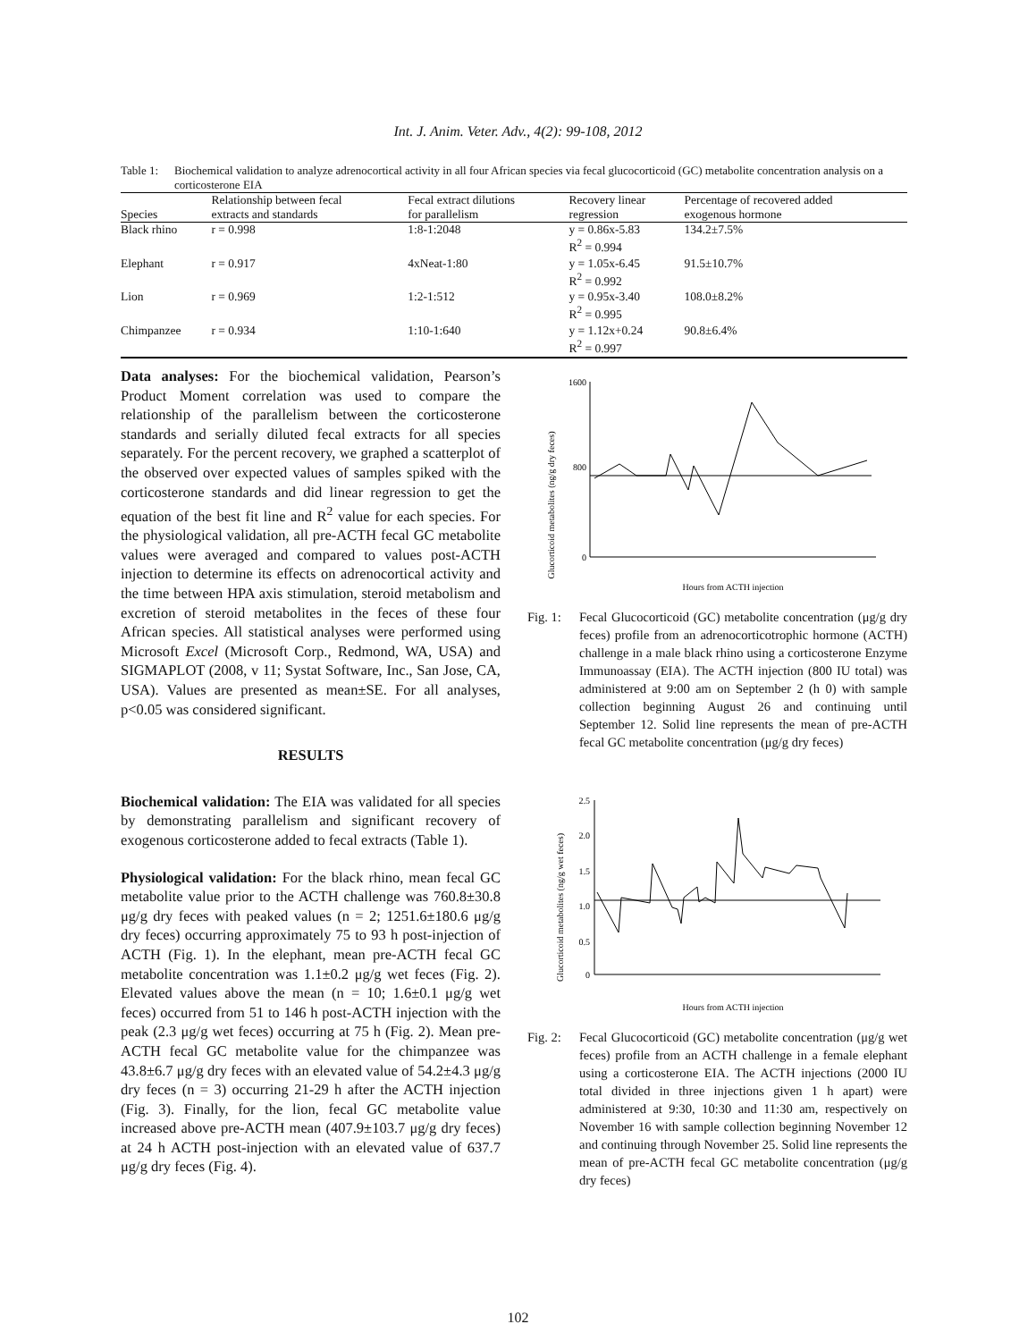Int. J. Anim. Veter. Adv., 4(2): 99-108, 2012
Table 1: Biochemical validation to analyze adrenocortical activity in all four African species via fecal glucocorticoid (GC) metabolite concentration analysis on a corticosterone EIA
| Species | Relationship between fecal extracts and standards | Fecal extract dilutions for parallelism | Recovery linear regression | Percentage of recovered added exogenous hormone |
| --- | --- | --- | --- | --- |
| Black rhino | r = 0.998 | 1:8-1:2048 | y = 0.86x-5.83 R<sup>2</sup> = 0.994 | 134.2±7.5% |
| Elephant | r = 0.917 | 4xNeat-1:80 | y = 1.05x-6.45 R<sup>2</sup> = 0.992 | 91.5±10.7% |
| Lion | r = 0.969 | 1:2-1:512 | y = 0.95x-3.40 R<sup>2</sup> = 0.995 | 108.0±8.2% |
| Chimpanzee | r = 0.934 | 1:10-1:640 | y = 1.12x+0.24 R<sup>2</sup> = 0.997 | 90.8±6.4% |
Data analyses: For the biochemical validation, Pearson’s Product Moment correlation was used to compare the relationship of the parallelism between the corticosterone standards and serially diluted fecal extracts for all species separately. For the percent recovery, we graphed a scatterplot of the observed over expected values of samples spiked with the corticosterone standards and did linear regression to get the equation of the best fit line and R<sup>2</sup> value for each species. For the physiological validation, all pre-ACTH fecal GC metabolite values were averaged and compared to values post-ACTH injection to determine its effects on adrenocortical activity and the time between HPA axis stimulation, steroid metabolism and excretion of steroid metabolites in the feces of these four African species. All statistical analyses were performed using Microsoft Excel (Microsoft Corp., Redmond, WA, USA) and SIGMAPLOT (2008, v 11; Systat Software, Inc., San Jose, CA, USA). Values are presented as mean±SE. For all analyses, p<0.05 was considered significant.
RESULTS
Biochemical validation: The EIA was validated for all species by demonstrating parallelism and significant recovery of exogenous corticosterone added to fecal extracts (Table 1).
Physiological validation: For the black rhino, mean fecal GC metabolite value prior to the ACTH challenge was 760.8±30.8 μg/g dry feces with peaked values (n = 2; 1251.6±180.6 μg/g dry feces) occurring approximately 75 to 93 h post-injection of ACTH (Fig. 1). In the elephant, mean pre-ACTH fecal GC metabolite concentration was 1.1±0.2 μg/g wet feces (Fig. 2). Elevated values above the mean (n = 10; 1.6±0.1 μg/g wet feces) occurred from 51 to 146 h post-ACTH injection with the peak (2.3 μg/g wet feces) occurring at 75 h (Fig. 2). Mean pre-ACTH fecal GC metabolite value for the chimpanzee was 43.8±6.7 μg/g dry feces with an elevated value of 54.2±4.3 μg/g dry feces (n = 3) occurring 21-29 h after the ACTH injection (Fig. 3). Finally, for the lion, fecal GC metabolite value increased above pre-ACTH mean (407.9±103.7 μg/g dry feces) at 24 h ACTH post-injection with an elevated value of 637.7 μg/g dry feces (Fig. 4).
Glucorticoid metabolites (ng/g dry feces)
1600
800
0
Hours from ACTH injection
Fig. 1: Fecal Glucocorticoid (GC) metabolite concentration (μg/g dry feces) profile from an adrenocorticotrophic hormone (ACTH) challenge in a male black rhino using a corticosterone Enzyme Immunoassay (EIA). The ACTH injection (800 IU total) was administered at 9:00 am on September 2 (h 0) with sample collection beginning August 26 and continuing until September 12. Solid line represents the mean of pre-ACTH fecal GC metabolite concentration (μg/g dry feces)
Glucorticoid metabolites (ng/g wet feces)
2.5
2.0
1.5
1.0
0.5
0
Hours from ACTH injection
Fig. 2: Fecal Glucocorticoid (GC) metabolite concentration (μg/g wet feces) profile from an ACTH challenge in a female elephant using a corticosterone EIA. The ACTH injections (2000 IU total divided in three injections given 1 h apart) were administered at 9:30, 10:30 and 11:30 am, respectively on November 16 with sample collection beginning November 12 and continuing through November 25. Solid line represents the mean of pre-ACTH fecal GC metabolite concentration (μg/g dry feces)
102